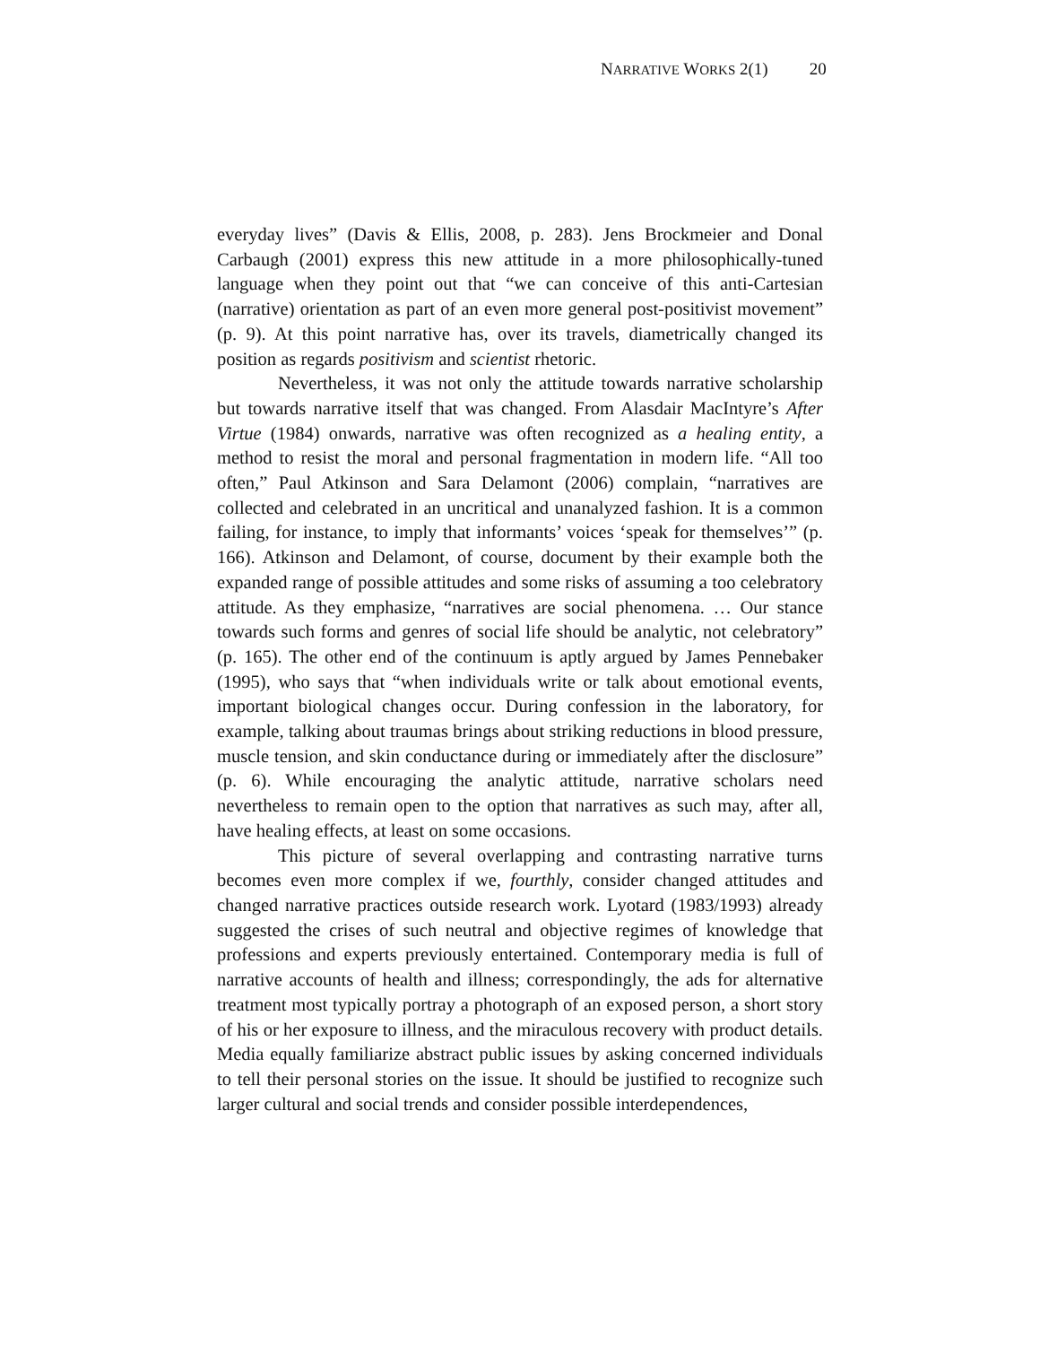NARRATIVE WORKS 2(1) 20
everyday lives” (Davis & Ellis, 2008, p. 283). Jens Brockmeier and Donal Carbaugh (2001) express this new attitude in a more philosophically-tuned language when they point out that “we can conceive of this anti-Cartesian (narrative) orientation as part of an even more general post-positivist movement” (p. 9). At this point narrative has, over its travels, diametrically changed its position as regards positivism and scientist rhetoric.
Nevertheless, it was not only the attitude towards narrative scholarship but towards narrative itself that was changed. From Alasdair MacIntyre’s After Virtue (1984) onwards, narrative was often recognized as a healing entity, a method to resist the moral and personal fragmentation in modern life. “All too often,” Paul Atkinson and Sara Delamont (2006) complain, “narratives are collected and celebrated in an uncritical and unanalyzed fashion. It is a common failing, for instance, to imply that informants’ voices ‘speak for themselves’” (p. 166). Atkinson and Delamont, of course, document by their example both the expanded range of possible attitudes and some risks of assuming a too celebratory attitude. As they emphasize, “narratives are social phenomena. … Our stance towards such forms and genres of social life should be analytic, not celebratory” (p. 165). The other end of the continuum is aptly argued by James Pennebaker (1995), who says that “when individuals write or talk about emotional events, important biological changes occur. During confession in the laboratory, for example, talking about traumas brings about striking reductions in blood pressure, muscle tension, and skin conductance during or immediately after the disclosure” (p. 6). While encouraging the analytic attitude, narrative scholars need nevertheless to remain open to the option that narratives as such may, after all, have healing effects, at least on some occasions.
This picture of several overlapping and contrasting narrative turns becomes even more complex if we, fourthly, consider changed attitudes and changed narrative practices outside research work. Lyotard (1983/1993) already suggested the crises of such neutral and objective regimes of knowledge that professions and experts previously entertained. Contemporary media is full of narrative accounts of health and illness; correspondingly, the ads for alternative treatment most typically portray a photograph of an exposed person, a short story of his or her exposure to illness, and the miraculous recovery with product details. Media equally familiarize abstract public issues by asking concerned individuals to tell their personal stories on the issue. It should be justified to recognize such larger cultural and social trends and consider possible interdependences,